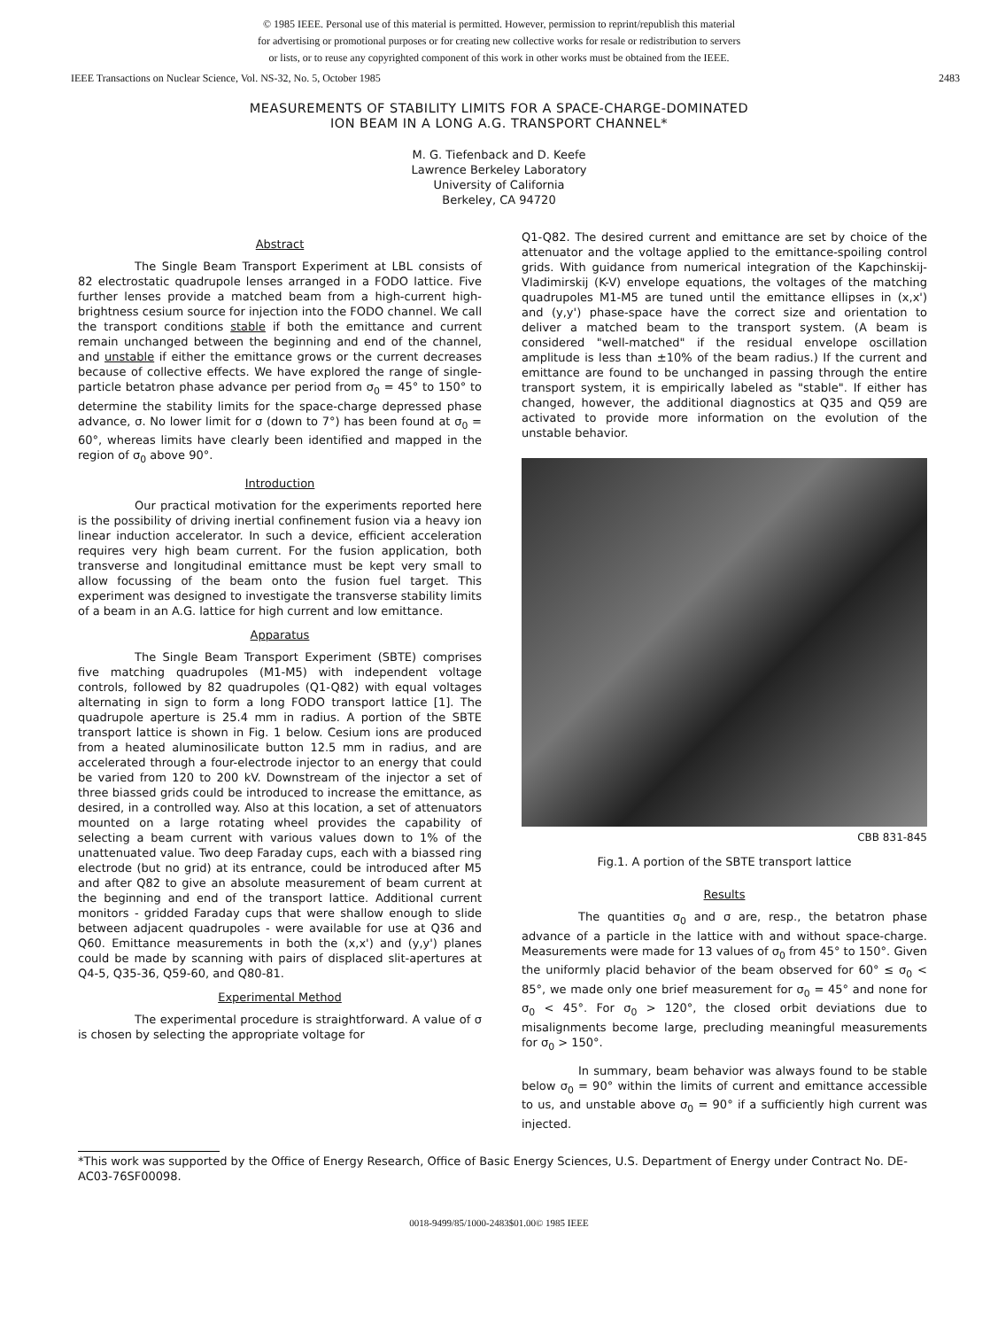© 1985 IEEE. Personal use of this material is permitted. However, permission to reprint/republish this material
for advertising or promotional purposes or for creating new collective works for resale or redistribution to servers
or lists, or to reuse any copyrighted component of this work in other works must be obtained from the IEEE.
IEEE Transactions on Nuclear Science, Vol. NS-32, No. 5, October 1985 2483
MEASUREMENTS OF STABILITY LIMITS FOR A SPACE-CHARGE-DOMINATED
ION BEAM IN A LONG A.G. TRANSPORT CHANNEL*
M. G. Tiefenback and D. Keefe
Lawrence Berkeley Laboratory
University of California
Berkeley, CA 94720
Abstract
The Single Beam Transport Experiment at LBL consists of 82 electrostatic quadrupole lenses arranged in a FODO lattice. Five further lenses provide a matched beam from a high-current high-brightness cesium source for injection into the FODO channel. We call the transport conditions stable if both the emittance and current remain unchanged between the beginning and end of the channel, and unstable if either the emittance grows or the current decreases because of collective effects. We have explored the range of single-particle betatron phase advance per period from σ<sub>0</sub> = 45° to 150° to determine the stability limits for the space-charge depressed phase advance, σ. No lower limit for σ (down to 7°) has been found at σ<sub>0</sub> = 60°, whereas limits have clearly been identified and mapped in the region of σ<sub>0</sub> above 90°.
Introduction
Our practical motivation for the experiments reported here is the possibility of driving inertial confinement fusion via a heavy ion linear induction accelerator. In such a device, efficient acceleration requires very high beam current. For the fusion application, both transverse and longitudinal emittance must be kept very small to allow focussing of the beam onto the fusion fuel target. This experiment was designed to investigate the transverse stability limits of a beam in an A.G. lattice for high current and low emittance.
Apparatus
The Single Beam Transport Experiment (SBTE) comprises five matching quadrupoles (M1-M5) with independent voltage controls, followed by 82 quadrupoles (Q1-Q82) with equal voltages alternating in sign to form a long FODO transport lattice [1]. The quadrupole aperture is 25.4 mm in radius. A portion of the SBTE transport lattice is shown in Fig. 1 below. Cesium ions are produced from a heated aluminosilicate button 12.5 mm in radius, and are accelerated through a four-electrode injector to an energy that could be varied from 120 to 200 kV. Downstream of the injector a set of three biassed grids could be introduced to increase the emittance, as desired, in a controlled way. Also at this location, a set of attenuators mounted on a large rotating wheel provides the capability of selecting a beam current with various values down to 1% of the unattenuated value. Two deep Faraday cups, each with a biassed ring electrode (but no grid) at its entrance, could be introduced after M5 and after Q82 to give an absolute measurement of beam current at the beginning and end of the transport lattice. Additional current monitors - gridded Faraday cups that were shallow enough to slide between adjacent quadrupoles - were available for use at Q36 and Q60. Emittance measurements in both the (x,x') and (y,y') planes could be made by scanning with pairs of displaced slit-apertures at Q4-5, Q35-36, Q59-60, and Q80-81.
Experimental Method
The experimental procedure is straightforward. A value of σ is chosen by selecting the appropriate voltage for
Q1-Q82. The desired current and emittance are set by choice of the attenuator and the voltage applied to the emittance-spoiling control grids. With guidance from numerical integration of the Kapchinskij-Vladimirskij (K-V) envelope equations, the voltages of the matching quadrupoles M1-M5 are tuned until the emittance ellipses in (x,x') and (y,y') phase-space have the correct size and orientation to deliver a matched beam to the transport system. (A beam is considered "well-matched" if the residual envelope oscillation amplitude is less than ±10% of the beam radius.) If the current and emittance are found to be unchanged in passing through the entire transport system, it is empirically labeled as "stable". If either has changed, however, the additional diagnostics at Q35 and Q59 are activated to provide more information on the evolution of the unstable behavior.
CBB 831-845
Fig.1. A portion of the SBTE transport lattice
Results
The quantities σ<sub>0</sub> and σ are, resp., the betatron phase advance of a particle in the lattice with and without space-charge. Measurements were made for 13 values of σ<sub>0</sub> from 45° to 150°. Given the uniformly placid behavior of the beam observed for 60° ≤ σ<sub>0</sub> < 85°, we made only one brief measurement for σ<sub>0</sub> = 45° and none for σ<sub>0</sub> < 45°. For σ<sub>0</sub> > 120°, the closed orbit deviations due to misalignments become large, precluding meaningful measurements for σ<sub>0</sub> > 150°.
In summary, beam behavior was always found to be stable below σ<sub>0</sub> = 90° within the limits of current and emittance accessible to us, and unstable above σ<sub>0</sub> = 90° if a sufficiently high current was injected.
*This work was supported by the Office of Energy Research, Office of Basic Energy Sciences, U.S. Department of Energy under Contract No. DE-AC03-76SF00098.
0018-9499/85/1000-2483$01.00© 1985 IEEE